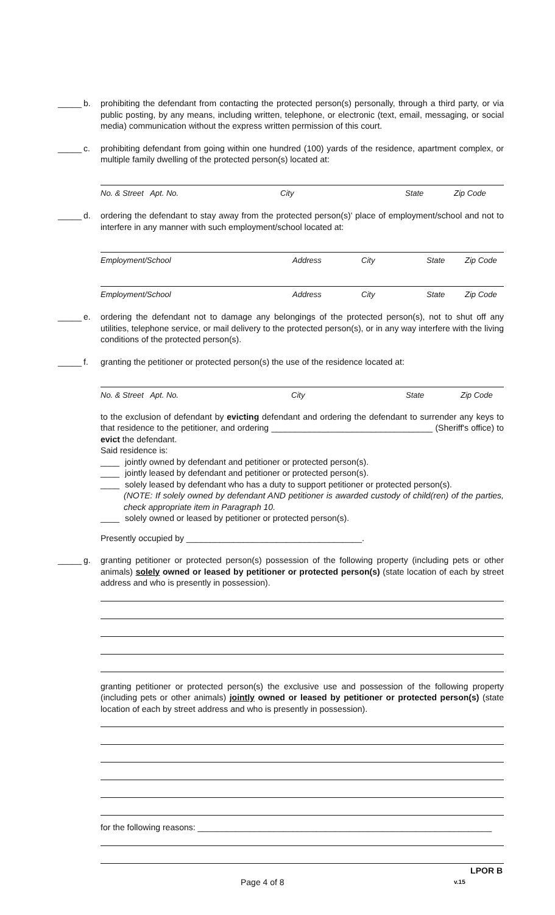_____ b. prohibiting the defendant from contacting the protected person(s) personally, through a third party, or via public posting, by any means, including written, telephone, or electronic (text, email, messaging, or social media) communication without the express written permission of this court.
_____ c. prohibiting defendant from going within one hundred (100) yards of the residence, apartment complex, or multiple family dwelling of the protected person(s) located at:
No. & Street Apt. No. City State Zip Code
_____ d. ordering the defendant to stay away from the protected person(s)' place of employment/school and not to interfere in any manner with such employment/school located at:
Employment/School Address City State Zip Code
Employment/School Address City State Zip Code
_____ e. ordering the defendant not to damage any belongings of the protected person(s), not to shut off any utilities, telephone service, or mail delivery to the protected person(s), or in any way interfere with the living conditions of the protected person(s).
_____ f. granting the petitioner or protected person(s) the use of the residence located at:
No. & Street Apt. No. City State Zip Code
to the exclusion of defendant by evicting defendant and ordering the defendant to surrender any keys to that residence to the petitioner, and ordering __________________________________ (Sheriff's office) to evict the defendant.
Said residence is:
____ jointly owned by defendant and petitioner or protected person(s).
____ jointly leased by defendant and petitioner or protected person(s).
____ solely leased by defendant who has a duty to support petitioner or protected person(s).
(NOTE: If solely owned by defendant AND petitioner is awarded custody of child(ren) of the parties, check appropriate item in Paragraph 10.
____ solely owned or leased by petitioner or protected person(s).
Presently occupied by _____________________________________.
_____ g. granting petitioner or protected person(s) possession of the following property (including pets or other animals) solely owned or leased by petitioner or protected person(s) (state location of each by street address and who is presently in possession).
granting petitioner or protected person(s) the exclusive use and possession of the following property (including pets or other animals) jointly owned or leased by petitioner or protected person(s) (state location of each by street address and who is presently in possession).
for the following reasons: ______________________________________________________________
LPOR B
Page 4 of 8 v.15